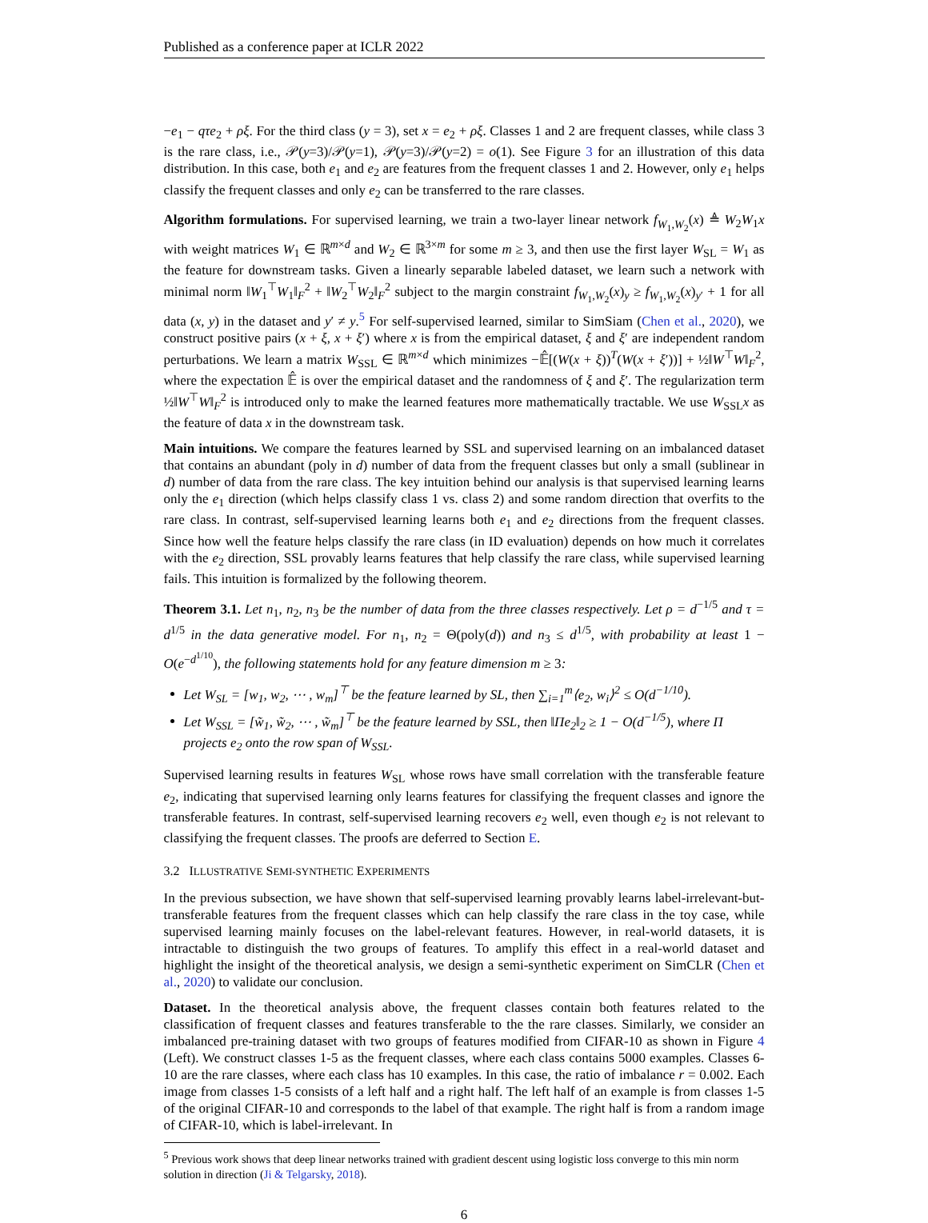Published as a conference paper at ICLR 2022
−e<sub>1</sub> − qτe<sub>2</sub> + ρξ. For the third class (y = 3), set x = e<sub>2</sub> + ρξ. Classes 1 and 2 are frequent classes, while class 3 is the rare class, i.e., 𝒫(y=3)/𝒫(y=1), 𝒫(y=3)/𝒫(y=2) = o(1). See Figure 3 for an illustration of this data distribution. In this case, both e<sub>1</sub> and e<sub>2</sub> are features from the frequent classes 1 and 2. However, only e<sub>1</sub> helps classify the frequent classes and only e<sub>2</sub> can be transferred to the rare classes.
Algorithm formulations. For supervised learning, we train a two-layer linear network f<sub>W<sub>1</sub>,W<sub>2</sub></sub>(x) ≜ W<sub>2</sub>W<sub>1</sub>x with weight matrices W<sub>1</sub> ∈ ℝ<sup>m×d</sup> and W<sub>2</sub> ∈ ℝ<sup>3×m</sup> for some m ≥ 3, and then use the first layer W<sub>SL</sub> = W<sub>1</sub> as the feature for downstream tasks. Given a linearly separable labeled dataset, we learn such a network with minimal norm ‖W<sub>1</sub><sup>⊤</sup>W<sub>1</sub>‖<sub>F</sub><sup>2</sup> + ‖W<sub>2</sub><sup>⊤</sup>W<sub>2</sub>‖<sub>F</sub><sup>2</sup> subject to the margin constraint f<sub>W<sub>1</sub>,W<sub>2</sub></sub>(x)<sub>y</sub> ≥ f<sub>W<sub>1</sub>,W<sub>2</sub></sub>(x)<sub>y′</sub> + 1 for all data (x, y) in the dataset and y′ ≠ y.<sup>5</sup> For self-supervised learned, similar to SimSiam (Chen et al., 2020), we construct positive pairs (x + ξ, x + ξ′) where x is from the empirical dataset, ξ and ξ′ are independent random perturbations. We learn a matrix W<sub>SSL</sub> ∈ ℝ<sup>m×d</sup> which minimizes −𝔼̂[(W(x + ξ))<sup>T</sup>(W(x + ξ′))] + ½‖W<sup>⊤</sup>W‖<sub>F</sub><sup>2</sup>, where the expectation 𝔼̂ is over the empirical dataset and the randomness of ξ and ξ′. The regularization term ½‖W<sup>⊤</sup>W‖<sub>F</sub><sup>2</sup> is introduced only to make the learned features more mathematically tractable. We use W<sub>SSL</sub>x as the feature of data x in the downstream task.
Main intuitions. We compare the features learned by SSL and supervised learning on an imbalanced dataset that contains an abundant (poly in d) number of data from the frequent classes but only a small (sublinear in d) number of data from the rare class. The key intuition behind our analysis is that supervised learning learns only the e<sub>1</sub> direction (which helps classify class 1 vs. class 2) and some random direction that overfits to the rare class. In contrast, self-supervised learning learns both e<sub>1</sub> and e<sub>2</sub> directions from the frequent classes. Since how well the feature helps classify the rare class (in ID evaluation) depends on how much it correlates with the e<sub>2</sub> direction, SSL provably learns features that help classify the rare class, while supervised learning fails. This intuition is formalized by the following theorem.
Theorem 3.1. Let n<sub>1</sub>, n<sub>2</sub>, n<sub>3</sub> be the number of data from the three classes respectively. Let ρ = d<sup>−1/5</sup> and τ = d<sup>1/5</sup> in the data generative model. For n<sub>1</sub>, n<sub>2</sub> = Θ(poly(d)) and n<sub>3</sub> ≤ d<sup>1/5</sup>, with probability at least 1 − O(e<sup>−d<sup>1/10</sup></sup>), the following statements hold for any feature dimension m ≥ 3:
Let W<sub>SL</sub> = [w<sub>1</sub>, w<sub>2</sub>, ⋯ , w<sub>m</sub>]<sup>⊤</sup> be the feature learned by SL, then ∑<sub>i=1</sub><sup>m</sup>⟨e<sub>2</sub>, w<sub>i</sub>⟩<sup>2</sup> ≤ O(d<sup>−1/10</sup>).
Let W<sub>SSL</sub> = [w̃<sub>1</sub>, w̃<sub>2</sub>, ⋯ , w̃<sub>m</sub>]<sup>⊤</sup> be the feature learned by SSL, then ‖Πe<sub>2</sub>‖<sub>2</sub> ≥ 1 − O(d<sup>−1/5</sup>), where Π projects e<sub>2</sub> onto the row span of W<sub>SSL</sub>.
Supervised learning results in features W<sub>SL</sub> whose rows have small correlation with the transferable feature e<sub>2</sub>, indicating that supervised learning only learns features for classifying the frequent classes and ignore the transferable features. In contrast, self-supervised learning recovers e<sub>2</sub> well, even though e<sub>2</sub> is not relevant to classifying the frequent classes. The proofs are deferred to Section E.
3.2 ILLUSTRATIVE SEMI-SYNTHETIC EXPERIMENTS
In the previous subsection, we have shown that self-supervised learning provably learns label-irrelevant-but-transferable features from the frequent classes which can help classify the rare class in the toy case, while supervised learning mainly focuses on the label-relevant features. However, in real-world datasets, it is intractable to distinguish the two groups of features. To amplify this effect in a real-world dataset and highlight the insight of the theoretical analysis, we design a semi-synthetic experiment on SimCLR (Chen et al., 2020) to validate our conclusion.
Dataset. In the theoretical analysis above, the frequent classes contain both features related to the classification of frequent classes and features transferable to the the rare classes. Similarly, we consider an imbalanced pre-training dataset with two groups of features modified from CIFAR-10 as shown in Figure 4 (Left). We construct classes 1-5 as the frequent classes, where each class contains 5000 examples. Classes 6-10 are the rare classes, where each class has 10 examples. In this case, the ratio of imbalance r = 0.002. Each image from classes 1-5 consists of a left half and a right half. The left half of an example is from classes 1-5 of the original CIFAR-10 and corresponds to the label of that example. The right half is from a random image of CIFAR-10, which is label-irrelevant. In
<sup>5</sup> Previous work shows that deep linear networks trained with gradient descent using logistic loss converge to this min norm solution in direction (Ji & Telgarsky, 2018).
6